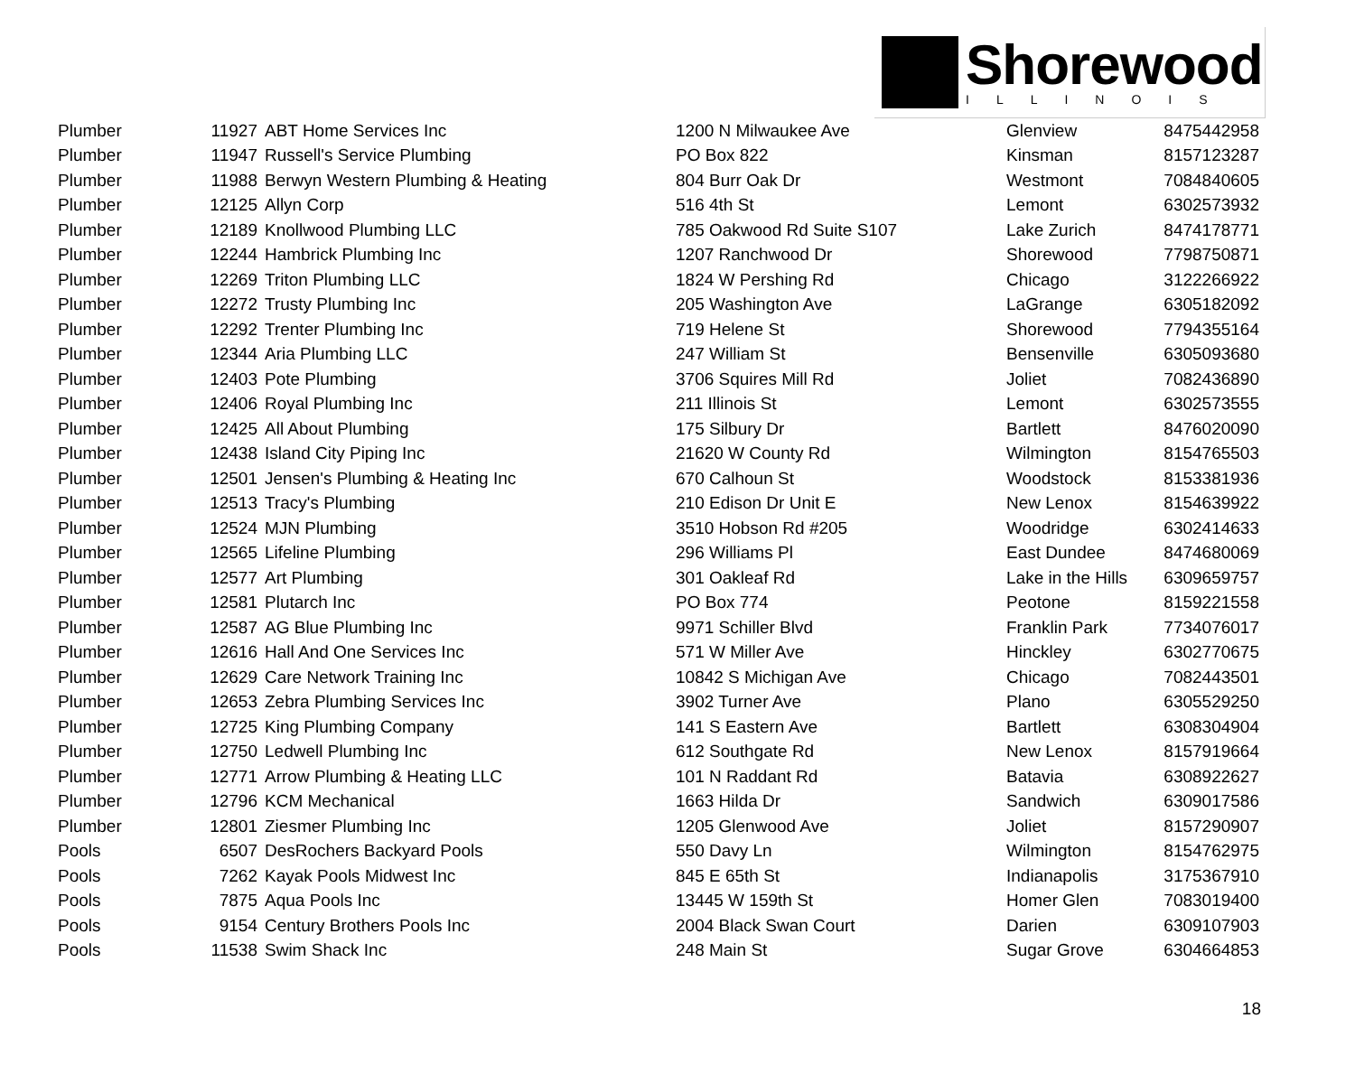Shorewood
ILLINOIS
| Plumber | 11927 | ABT Home Services Inc | 1200 N Milwaukee Ave | Glenview | 8475442958 |
| Plumber | 11947 | Russell's Service Plumbing | PO Box 822 | Kinsman | 8157123287 |
| Plumber | 11988 | Berwyn Western Plumbing & Heating | 804 Burr Oak Dr | Westmont | 7084840605 |
| Plumber | 12125 | Allyn Corp | 516 4th St | Lemont | 6302573932 |
| Plumber | 12189 | Knollwood Plumbing LLC | 785 Oakwood Rd Suite S107 | Lake Zurich | 8474178771 |
| Plumber | 12244 | Hambrick Plumbing Inc | 1207 Ranchwood Dr | Shorewood | 7798750871 |
| Plumber | 12269 | Triton Plumbing LLC | 1824 W Pershing Rd | Chicago | 3122266922 |
| Plumber | 12272 | Trusty Plumbing Inc | 205 Washington Ave | LaGrange | 6305182092 |
| Plumber | 12292 | Trenter Plumbing Inc | 719 Helene St | Shorewood | 7794355164 |
| Plumber | 12344 | Aria Plumbing LLC | 247 William St | Bensenville | 6305093680 |
| Plumber | 12403 | Pote Plumbing | 3706 Squires Mill Rd | Joliet | 7082436890 |
| Plumber | 12406 | Royal Plumbing Inc | 211 Illinois St | Lemont | 6302573555 |
| Plumber | 12425 | All About Plumbing | 175 Silbury Dr | Bartlett | 8476020090 |
| Plumber | 12438 | Island City Piping Inc | 21620 W County Rd | Wilmington | 8154765503 |
| Plumber | 12501 | Jensen's Plumbing & Heating Inc | 670 Calhoun St | Woodstock | 8153381936 |
| Plumber | 12513 | Tracy's Plumbing | 210 Edison Dr Unit E | New Lenox | 8154639922 |
| Plumber | 12524 | MJN Plumbing | 3510 Hobson Rd #205 | Woodridge | 6302414633 |
| Plumber | 12565 | Lifeline Plumbing | 296 Williams Pl | East Dundee | 8474680069 |
| Plumber | 12577 | Art Plumbing | 301 Oakleaf Rd | Lake in the Hills | 6309659757 |
| Plumber | 12581 | Plutarch Inc | PO Box 774 | Peotone | 8159221558 |
| Plumber | 12587 | AG Blue Plumbing Inc | 9971 Schiller Blvd | Franklin Park | 7734076017 |
| Plumber | 12616 | Hall And One Services Inc | 571 W Miller Ave | Hinckley | 6302770675 |
| Plumber | 12629 | Care Network Training Inc | 10842 S Michigan Ave | Chicago | 7082443501 |
| Plumber | 12653 | Zebra Plumbing Services Inc | 3902 Turner Ave | Plano | 6305529250 |
| Plumber | 12725 | King Plumbing Company | 141 S Eastern Ave | Bartlett | 6308304904 |
| Plumber | 12750 | Ledwell Plumbing Inc | 612 Southgate Rd | New Lenox | 8157919664 |
| Plumber | 12771 | Arrow Plumbing & Heating LLC | 101 N Raddant Rd | Batavia | 6308922627 |
| Plumber | 12796 | KCM Mechanical | 1663 Hilda Dr | Sandwich | 6309017586 |
| Plumber | 12801 | Ziesmer Plumbing Inc | 1205 Glenwood Ave | Joliet | 8157290907 |
| Pools | 6507 | DesRochers Backyard Pools | 550 Davy Ln | Wilmington | 8154762975 |
| Pools | 7262 | Kayak Pools Midwest Inc | 845 E 65th St | Indianapolis | 3175367910 |
| Pools | 7875 | Aqua Pools Inc | 13445 W 159th St | Homer Glen | 7083019400 |
| Pools | 9154 | Century Brothers Pools Inc | 2004 Black Swan Court | Darien | 6309107903 |
| Pools | 11538 | Swim Shack Inc | 248 Main St | Sugar Grove | 6304664853 |
18